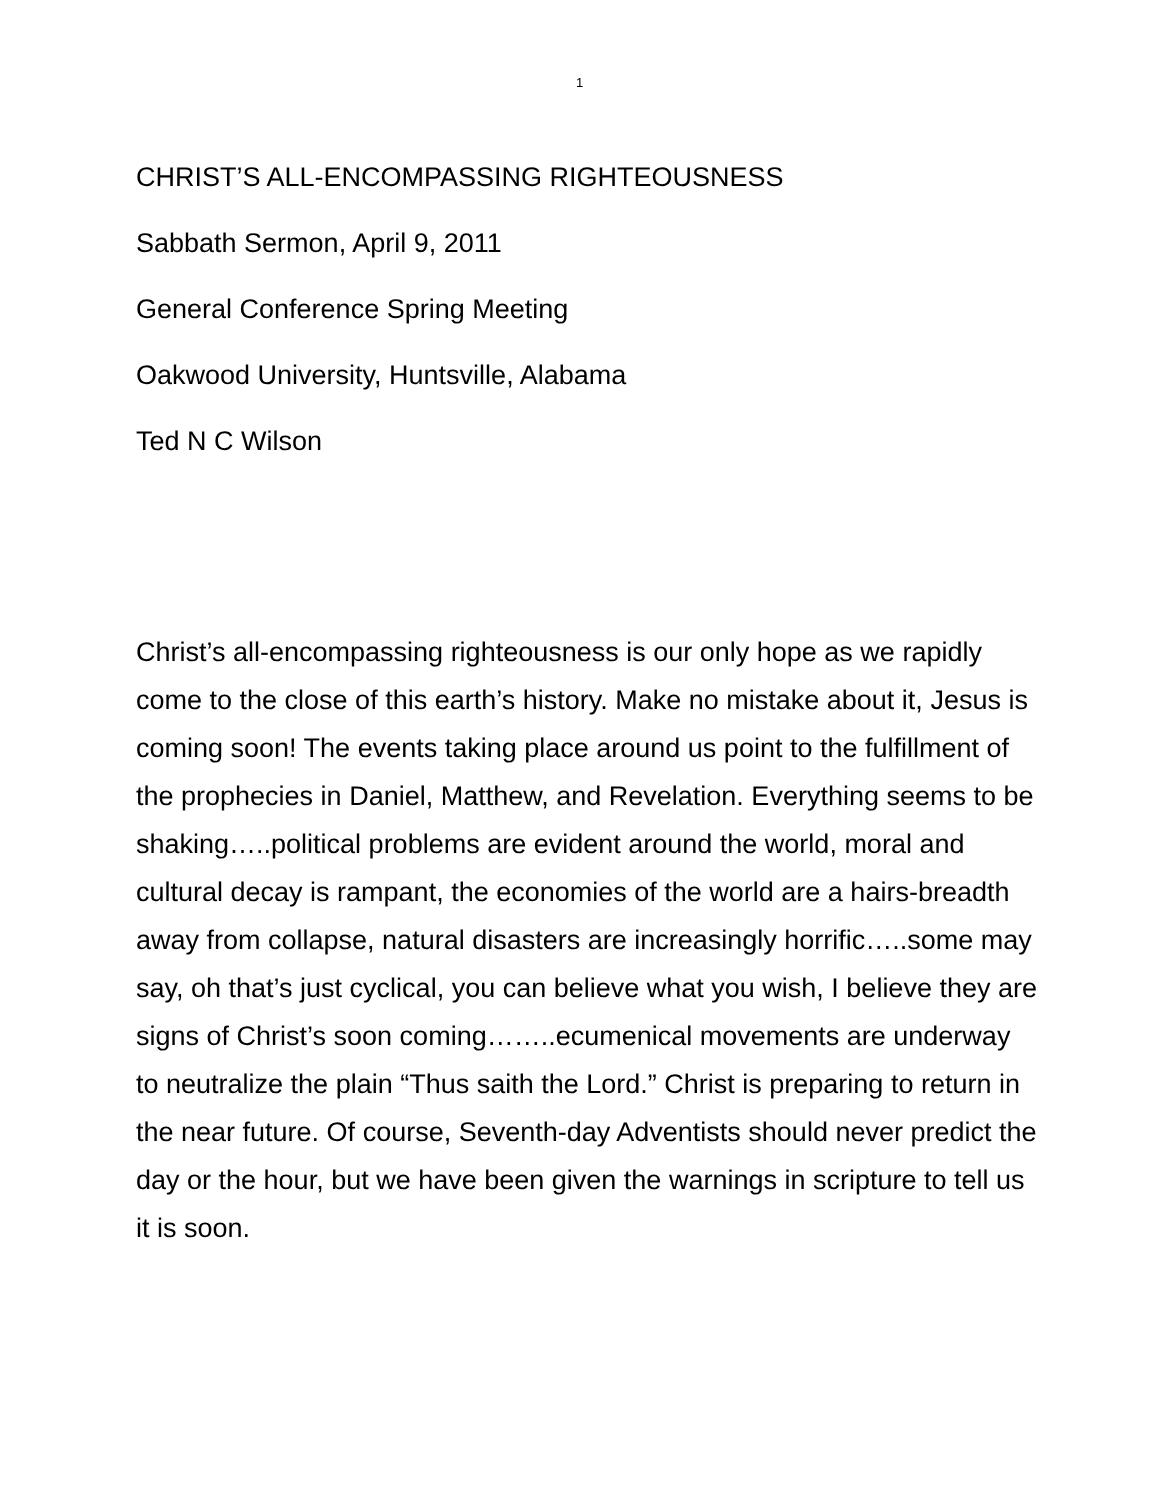1
CHRIST’S ALL-ENCOMPASSING RIGHTEOUSNESS
Sabbath Sermon, April 9, 2011
General Conference Spring Meeting
Oakwood University, Huntsville, Alabama
Ted N C Wilson
Christ’s all-encompassing righteousness is our only hope as we rapidly come to the close of this earth’s history. Make no mistake about it, Jesus is coming soon! The events taking place around us point to the fulfillment of the prophecies in Daniel, Matthew, and Revelation. Everything seems to be shaking…..political problems are evident around the world, moral and cultural decay is rampant, the economies of the world are a hairs-breadth away from collapse, natural disasters are increasingly horrific…..some may say, oh that’s just cyclical, you can believe what you wish, I believe they are signs of Christ’s soon coming……..ecumenical movements are underway to neutralize the plain “Thus saith the Lord.” Christ is preparing to return in the near future. Of course, Seventh-day Adventists should never predict the day or the hour, but we have been given the warnings in scripture to tell us it is soon.